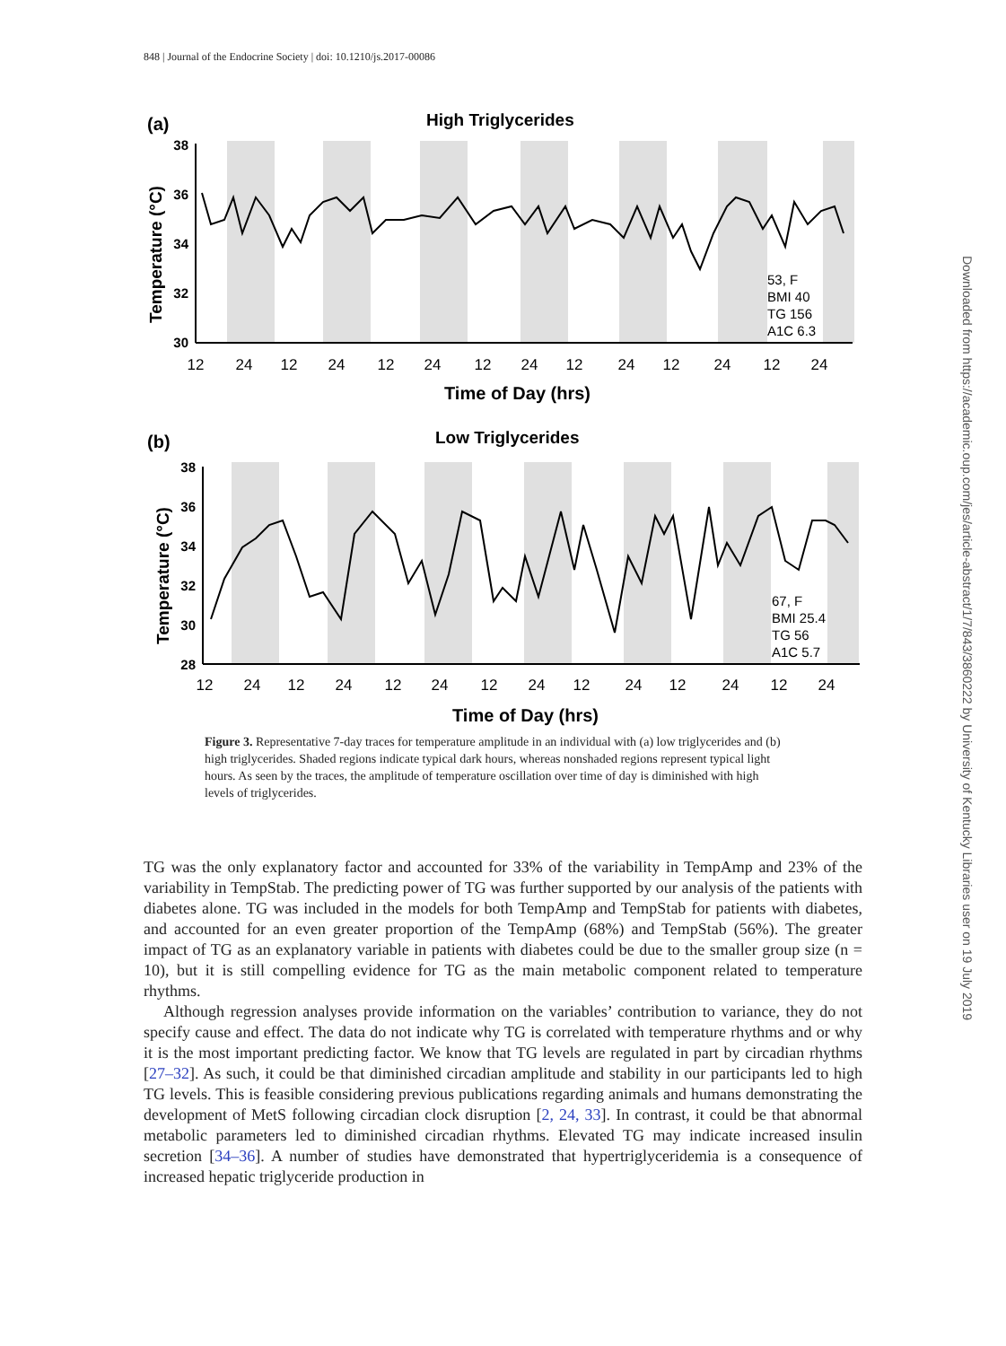848 | Journal of the Endocrine Society | doi: 10.1210/js.2017-00086
(a)
High Triglycerides
53, F
BMI 40
TG 156
A1C 6.3
38
36
34
32
30
12
24
12
24
12
24
12
24
12
24
12
24
12
24
Time of Day (hrs)
Temperature (°C)
(b)
Low Triglycerides
67, F
BMI 25.4
TG 56
A1C 5.7
38
36
34
32
30
28
12
24
12
24
12
24
12
24
12
24
12
24
12
24
Time of Day (hrs)
Temperature (°C)
Figure 3. Representative 7-day traces for temperature amplitude in an individual with (a) low triglycerides and (b) high triglycerides. Shaded regions indicate typical dark hours, whereas nonshaded regions represent typical light hours. As seen by the traces, the amplitude of temperature oscillation over time of day is diminished with high levels of triglycerides.
TG was the only explanatory factor and accounted for 33% of the variability in TempAmp and 23% of the variability in TempStab. The predicting power of TG was further supported by our analysis of the patients with diabetes alone. TG was included in the models for both TempAmp and TempStab for patients with diabetes, and accounted for an even greater proportion of the TempAmp (68%) and TempStab (56%). The greater impact of TG as an explanatory variable in patients with diabetes could be due to the smaller group size (n = 10), but it is still compelling evidence for TG as the main metabolic component related to temperature rhythms.
Although regression analyses provide information on the variables’ contribution to variance, they do not specify cause and effect. The data do not indicate why TG is correlated with temperature rhythms and or why it is the most important predicting factor. We know that TG levels are regulated in part by circadian rhythms [27–32]. As such, it could be that diminished circadian amplitude and stability in our participants led to high TG levels. This is feasible considering previous publications regarding animals and humans demonstrating the development of MetS following circadian clock disruption [2, 24, 33]. In contrast, it could be that abnormal metabolic parameters led to diminished circadian rhythms. Elevated TG may indicate increased insulin secretion [34–36]. A number of studies have demonstrated that hypertriglyceridemia is a consequence of increased hepatic triglyceride production in
Downloaded from https://academic.oup.com/jes/article-abstract/1/7/843/3860222 by University of Kentucky Libraries user on 19 July 2019